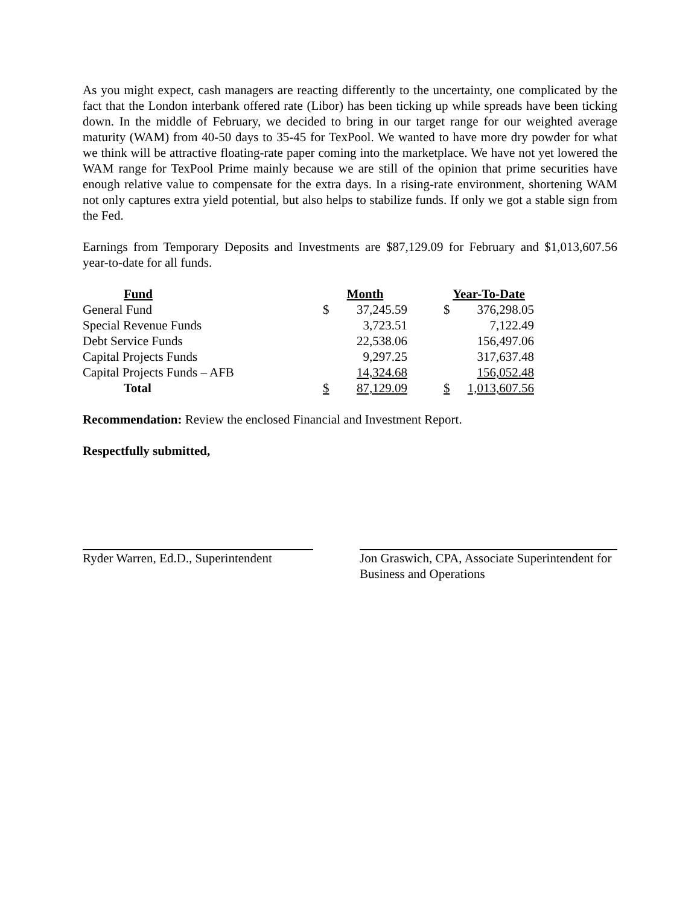As you might expect, cash managers are reacting differently to the uncertainty, one complicated by the fact that the London interbank offered rate (Libor) has been ticking up while spreads have been ticking down. In the middle of February, we decided to bring in our target range for our weighted average maturity (WAM) from 40-50 days to 35-45 for TexPool. We wanted to have more dry powder for what we think will be attractive floating-rate paper coming into the marketplace. We have not yet lowered the WAM range for TexPool Prime mainly because we are still of the opinion that prime securities have enough relative value to compensate for the extra days. In a rising-rate environment, shortening WAM not only captures extra yield potential, but also helps to stabilize funds. If only we got a stable sign from the Fed.
Earnings from Temporary Deposits and Investments are $87,129.09 for February and $1,013,607.56 year-to-date for all funds.
| Fund | Month | | | Year-To-Date | |
| --- | --- | --- | --- | --- | --- |
| General Fund | $ | 37,245.59 | | $ | 376,298.05 |
| Special Revenue Funds | | 3,723.51 | | | 7,122.49 |
| Debt Service Funds | | 22,538.06 | | | 156,497.06 |
| Capital Projects Funds | | 9,297.25 | | | 317,637.48 |
| Capital Projects Funds – AFB | | 14,324.68 | | | 156,052.48 |
| Total | $ | 87,129.09 | | $ | 1,013,607.56 |
Recommendation: Review the enclosed Financial and Investment Report.
Respectfully submitted,
Ryder Warren, Ed.D., Superintendent
Jon Graswich, CPA, Associate Superintendent for Business and Operations